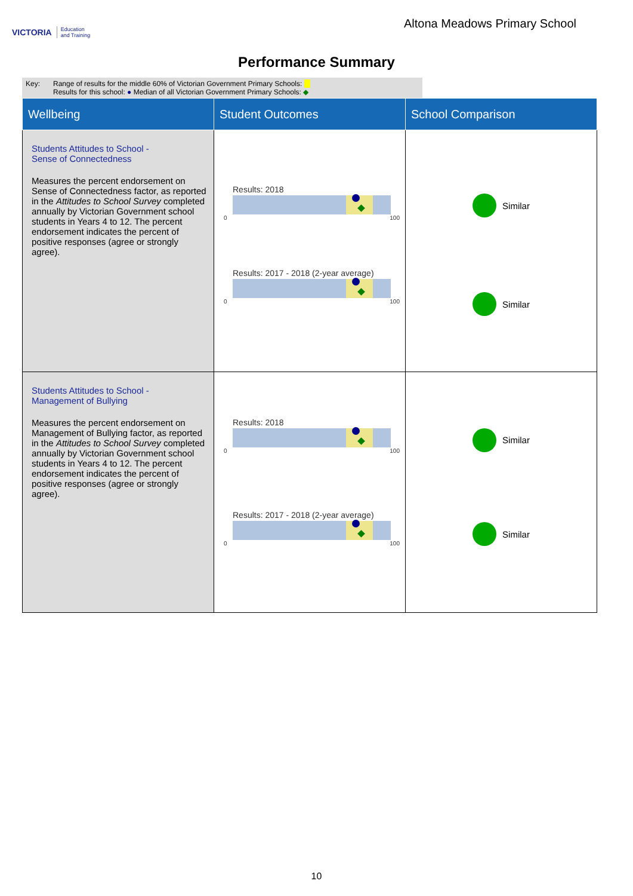VICTORIA Education
and Training
Altona Meadows Primary School
Performance Summary
Key: Range of results for the middle 60% of Victorian Government Primary Schools:
Results for this school: ● Median of all Victorian Government Primary Schools: ◆
| Wellbeing | Student Outcomes | School Comparison |
| --- | --- | --- |
| Students Attitudes to School - Sense of Connectedness Measures the percent endorsement on Sense of Connectedness factor, as reported in the Attitudes to School Survey completed annually by Victorian Government school students in Years 4 to 12. The percent endorsement indicates the percent of positive responses (agree or strongly agree). | Results: 2018 0 100 Results: 2017 - 2018 (2-year average) 0 100 | Similar Similar |
| Students Attitudes to School - Management of Bullying Measures the percent endorsement on Management of Bullying factor, as reported in the Attitudes to School Survey completed annually by Victorian Government school students in Years 4 to 12. The percent endorsement indicates the percent of positive responses (agree or strongly agree). | Results: 2018 0 100 Results: 2017 - 2018 (2-year average) 0 100 | Similar Similar |
10